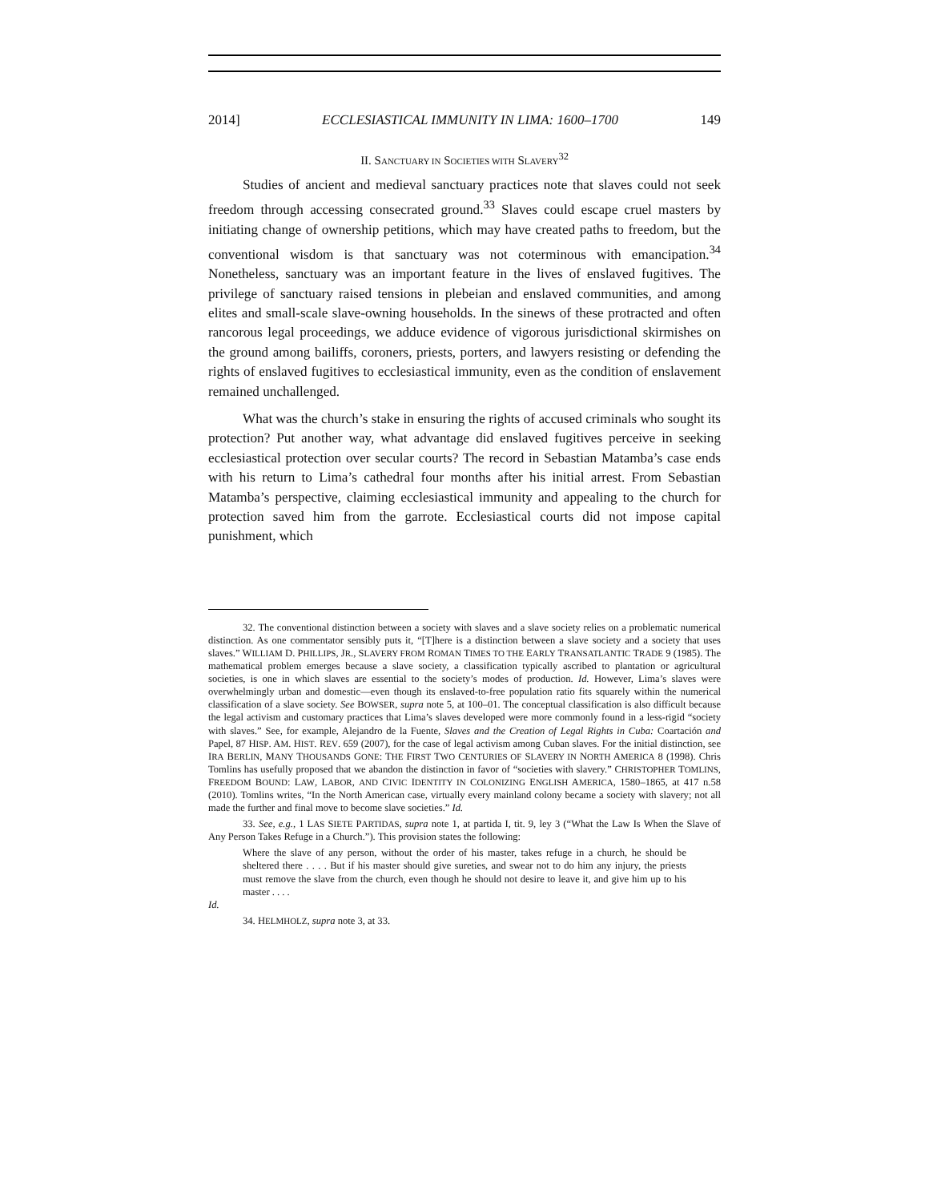2014] ECCLESIASTICAL IMMUNITY IN LIMA: 1600–1700 149
II. SANCTUARY IN SOCIETIES WITH SLAVERY<sup>32</sup>
Studies of ancient and medieval sanctuary practices note that slaves could not seek freedom through accessing consecrated ground.<sup>33</sup> Slaves could escape cruel masters by initiating change of ownership petitions, which may have created paths to freedom, but the conventional wisdom is that sanctuary was not coterminous with emancipation.<sup>34</sup> Nonetheless, sanctuary was an important feature in the lives of enslaved fugitives. The privilege of sanctuary raised tensions in plebeian and enslaved communities, and among elites and small-scale slave-owning households. In the sinews of these protracted and often rancorous legal proceedings, we adduce evidence of vigorous jurisdictional skirmishes on the ground among bailiffs, coroners, priests, porters, and lawyers resisting or defending the rights of enslaved fugitives to ecclesiastical immunity, even as the condition of enslavement remained unchallenged.
What was the church’s stake in ensuring the rights of accused criminals who sought its protection? Put another way, what advantage did enslaved fugitives perceive in seeking ecclesiastical protection over secular courts? The record in Sebastian Matamba’s case ends with his return to Lima’s cathedral four months after his initial arrest. From Sebastian Matamba’s perspective, claiming ecclesiastical immunity and appealing to the church for protection saved him from the garrote. Ecclesiastical courts did not impose capital punishment, which
32. The conventional distinction between a society with slaves and a slave society relies on a problematic numerical distinction. As one commentator sensibly puts it, “[T]here is a distinction between a slave society and a society that uses slaves.” WILLIAM D. PHILLIPS, JR., SLAVERY FROM ROMAN TIMES TO THE EARLY TRANSATLANTIC TRADE 9 (1985). The mathematical problem emerges because a slave society, a classification typically ascribed to plantation or agricultural societies, is one in which slaves are essential to the society’s modes of production. Id. However, Lima’s slaves were overwhelmingly urban and domestic—even though its enslaved-to-free population ratio fits squarely within the numerical classification of a slave society. See BOWSER, supra note 5, at 100–01. The conceptual classification is also difficult because the legal activism and customary practices that Lima’s slaves developed were more commonly found in a less-rigid “society with slaves.” See, for example, Alejandro de la Fuente, Slaves and the Creation of Legal Rights in Cuba: Coartación and Papel, 87 HISP. AM. HIST. REV. 659 (2007), for the case of legal activism among Cuban slaves. For the initial distinction, see IRA BERLIN, MANY THOUSANDS GONE: THE FIRST TWO CENTURIES OF SLAVERY IN NORTH AMERICA 8 (1998). Chris Tomlins has usefully proposed that we abandon the distinction in favor of “societies with slavery.” CHRISTOPHER TOMLINS, FREEDOM BOUND: LAW, LABOR, AND CIVIC IDENTITY IN COLONIZING ENGLISH AMERICA, 1580–1865, at 417 n.58 (2010). Tomlins writes, “In the North American case, virtually every mainland colony became a society with slavery; not all made the further and final move to become slave societies.” Id.
33. See, e.g., 1 LAS SIETE PARTIDAS, supra note 1, at partida I, tit. 9, ley 3 (“What the Law Is When the Slave of Any Person Takes Refuge in a Church.”). This provision states the following:
Where the slave of any person, without the order of his master, takes refuge in a church, he should be sheltered there . . . . But if his master should give sureties, and swear not to do him any injury, the priests must remove the slave from the church, even though he should not desire to leave it, and give him up to his master . . . .
Id.
34. HELMHOLZ, supra note 3, at 33.